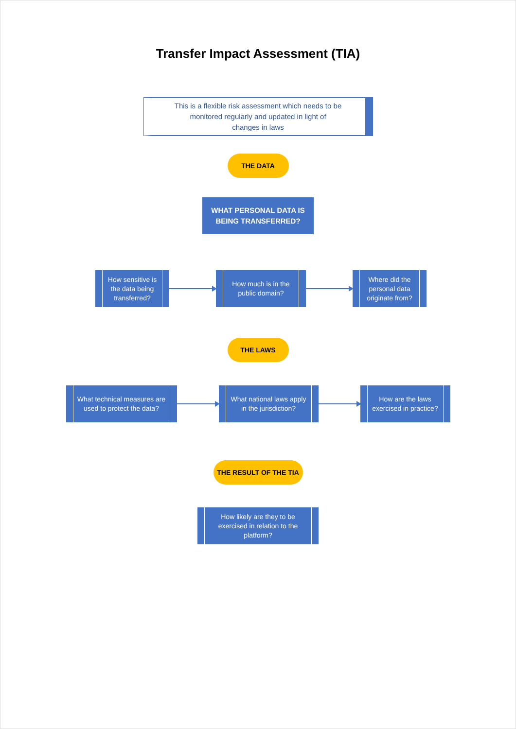Transfer Impact Assessment (TIA)
This is a flexible risk assessment which needs to be
monitored regularly and updated in light of
changes in laws
THE DATA
WHAT PERSONAL DATA IS
BEING TRANSFERRED?
How sensitive is the data being transferred?
How much is in the public domain?
Where did the personal data originate from?
THE LAWS
What technical measures are used to protect the data?
What national laws apply in the jurisdiction?
How are the laws exercised in practice?
THE RESULT OF THE TIA
How likely are they to be exercised in relation to the platform?